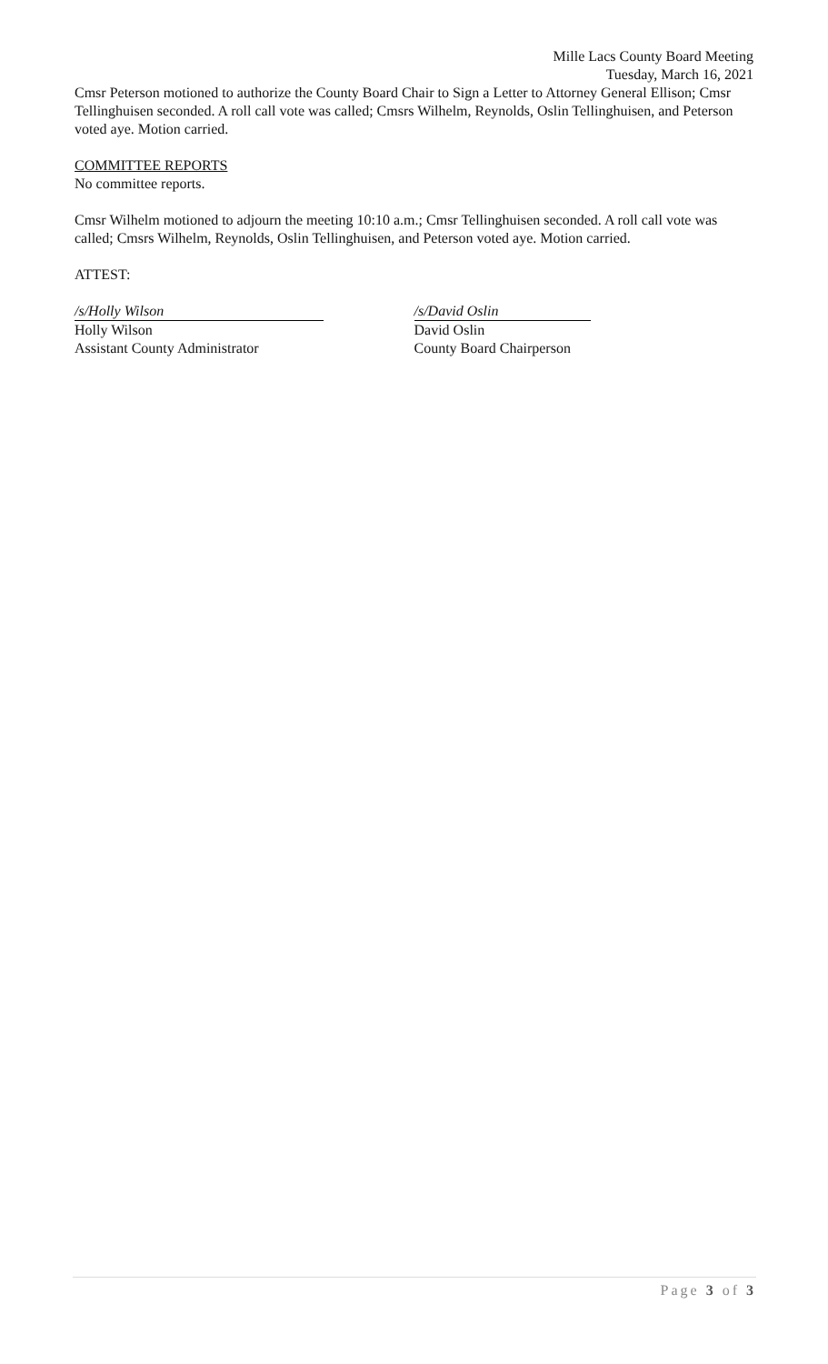Mille Lacs County Board Meeting
Tuesday, March 16, 2021
Cmsr Peterson motioned to authorize the County Board Chair to Sign a Letter to Attorney General Ellison; Cmsr Tellinghuisen seconded. A roll call vote was called; Cmsrs Wilhelm, Reynolds, Oslin Tellinghuisen, and Peterson voted aye. Motion carried.
COMMITTEE REPORTS
No committee reports.
Cmsr Wilhelm motioned to adjourn the meeting 10:10 a.m.; Cmsr Tellinghuisen seconded. A roll call vote was called; Cmsrs Wilhelm, Reynolds, Oslin Tellinghuisen, and Peterson voted aye. Motion carried.
ATTEST:
/s/Holly Wilson
Holly Wilson
Assistant County Administrator
/s/David Oslin
David Oslin
County Board Chairperson
Page 3 of 3